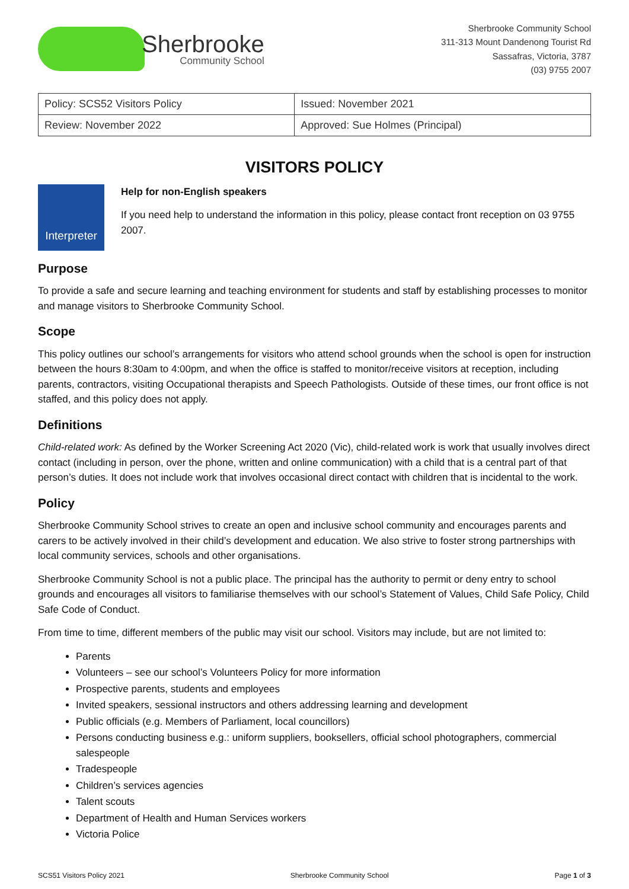Sherbrooke
Community School
Sherbrooke Community School
311-313 Mount Dandenong Tourist Rd
Sassafras, Victoria, 3787
(03) 9755 2007
| Policy: SCS52 Visitors Policy | Issued: November 2021 |
| Review: November 2022 | Approved: Sue Holmes (Principal) |
VISITORS POLICY
Interpreter
Help for non-English speakers
If you need help to understand the information in this policy, please contact front reception on 03 9755 2007.
Purpose
To provide a safe and secure learning and teaching environment for students and staff by establishing processes to monitor and manage visitors to Sherbrooke Community School.
Scope
This policy outlines our school’s arrangements for visitors who attend school grounds when the school is open for instruction between the hours 8:30am to 4:00pm, and when the office is staffed to monitor/receive visitors at reception, including parents, contractors, visiting Occupational therapists and Speech Pathologists. Outside of these times, our front office is not staffed, and this policy does not apply.
Definitions
Child-related work: As defined by the Worker Screening Act 2020 (Vic), child-related work is work that usually involves direct contact (including in person, over the phone, written and online communication) with a child that is a central part of that person’s duties. It does not include work that involves occasional direct contact with children that is incidental to the work.
Policy
Sherbrooke Community School strives to create an open and inclusive school community and encourages parents and carers to be actively involved in their child’s development and education. We also strive to foster strong partnerships with local community services, schools and other organisations.
Sherbrooke Community School is not a public place. The principal has the authority to permit or deny entry to school grounds and encourages all visitors to familiarise themselves with our school’s Statement of Values, Child Safe Policy, Child Safe Code of Conduct.
From time to time, different members of the public may visit our school. Visitors may include, but are not limited to:
Parents
Volunteers – see our school’s Volunteers Policy for more information
Prospective parents, students and employees
Invited speakers, sessional instructors and others addressing learning and development
Public officials (e.g. Members of Parliament, local councillors)
Persons conducting business e.g.: uniform suppliers, booksellers, official school photographers, commercial salespeople
Tradespeople
Children’s services agencies
Talent scouts
Department of Health and Human Services workers
Victoria Police
SCS51 Visitors Policy 2021 Sherbrooke Community School Page 1 of 3